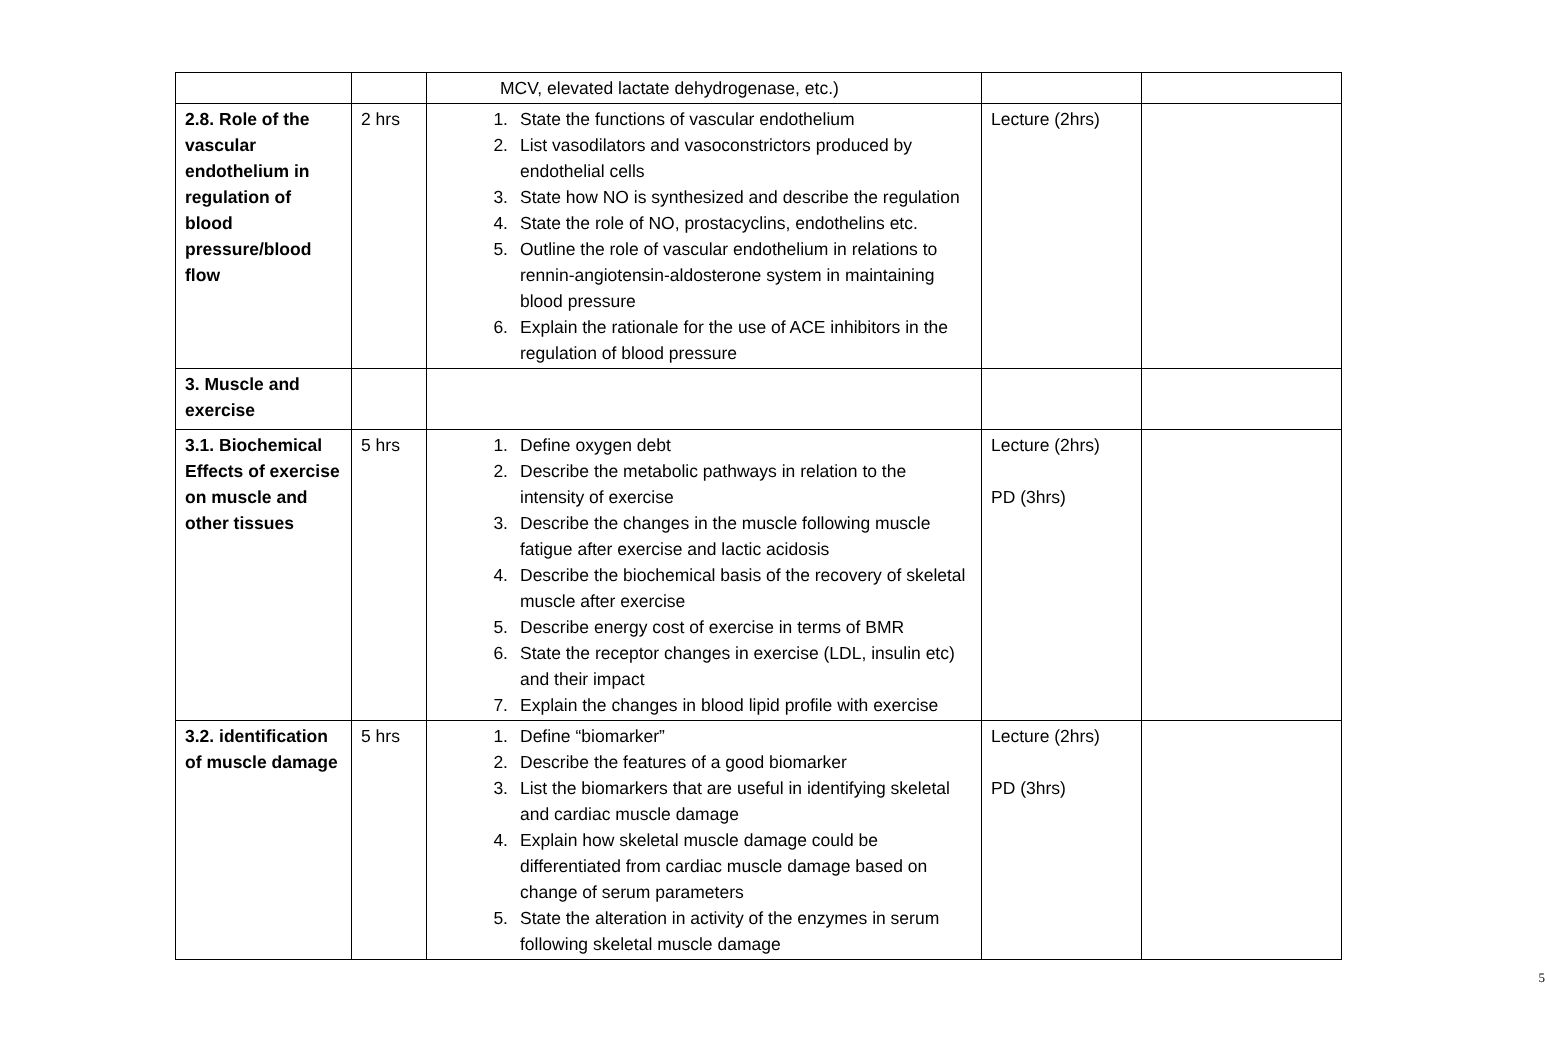| | | MCV, elevated lactate dehydrogenase, etc.) | | |
| 2.8. Role of the vascular endothelium in regulation of blood pressure/blood flow | 2 hrs | 1. State the functions of vascular endothelium 2. List vasodilators and vasoconstrictors produced by endothelial cells 3. State how NO is synthesized and describe the regulation 4. State the role of NO, prostacyclins, endothelins etc. 5. Outline the role of vascular endothelium in relations to rennin-angiotensin-aldosterone system in maintaining blood pressure 6. Explain the rationale for the use of ACE inhibitors in the regulation of blood pressure | Lecture (2hrs) | |
| 3. Muscle and exercise | | | | |
| 3.1. Biochemical Effects of exercise on muscle and other tissues | 5 hrs | 1. Define oxygen debt 2. Describe the metabolic pathways in relation to the intensity of exercise 3. Describe the changes in the muscle following muscle fatigue after exercise and lactic acidosis 4. Describe the biochemical basis of the recovery of skeletal muscle after exercise 5. Describe energy cost of exercise in terms of BMR 6. State the receptor changes in exercise (LDL, insulin etc) and their impact 7. Explain the changes in blood lipid profile with exercise | Lecture (2hrs) PD (3hrs) | |
| 3.2. identification of muscle damage | 5 hrs | 1. Define “biomarker” 2. Describe the features of a good biomarker 3. List the biomarkers that are useful in identifying skeletal and cardiac muscle damage 4. Explain how skeletal muscle damage could be differentiated from cardiac muscle damage based on change of serum parameters 5. State the alteration in activity of the enzymes in serum following skeletal muscle damage | Lecture (2hrs) PD (3hrs) | |
5